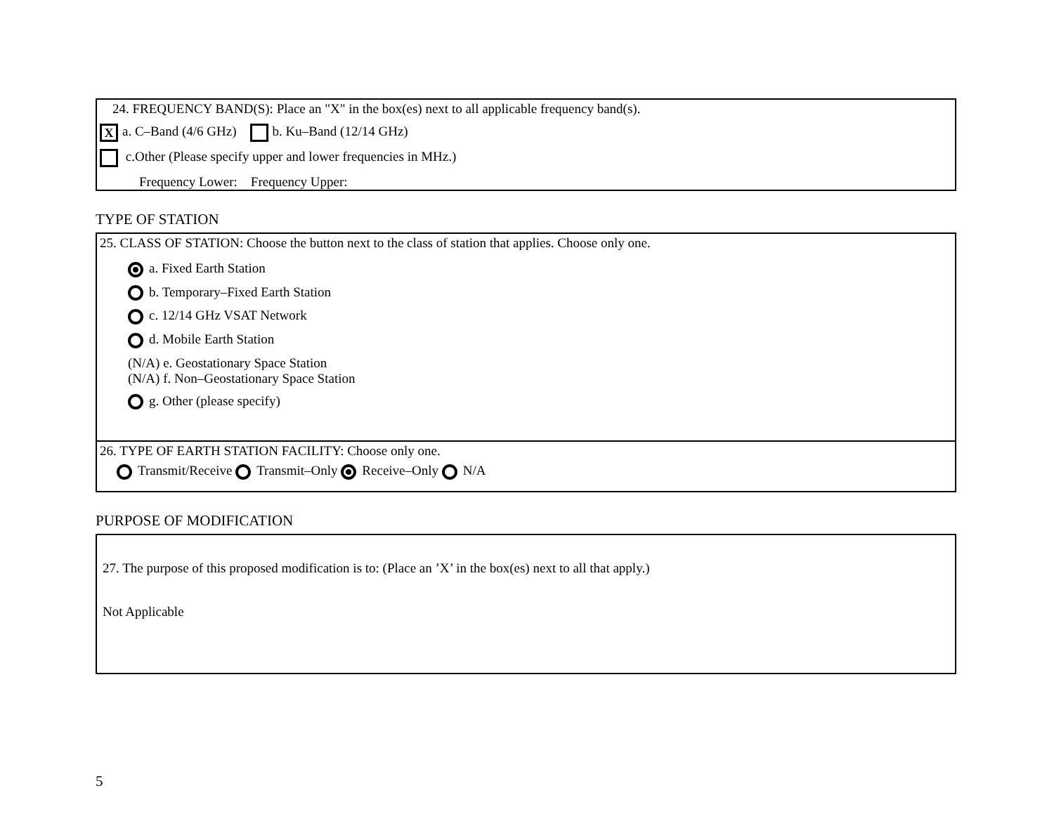24. FREQUENCY BAND(S): Place an "X" in the box(es) next to all applicable frequency band(s).
Xa. C–Band (4/6 GHz) b. Ku–Band (12/14 GHz)
c.Other (Please specify upper and lower frequencies in MHz.)
Frequency Lower: Frequency Upper:
TYPE OF STATION
25. CLASS OF STATION: Choose the button next to the class of station that applies. Choose only one.
a. Fixed Earth Station
b. Temporary–Fixed Earth Station
c. 12/14 GHz VSAT Network
d. Mobile Earth Station
(N/A) e. Geostationary Space Station
(N/A) f. Non–Geostationary Space Station
g. Other (please specify)
26. TYPE OF EARTH STATION FACILITY: Choose only one.
Transmit/Receive Transmit–Only Receive–Only N/A
PURPOSE OF MODIFICATION
27. The purpose of this proposed modification is to: (Place an ’X’ in the box(es) next to all that apply.)
Not Applicable
5